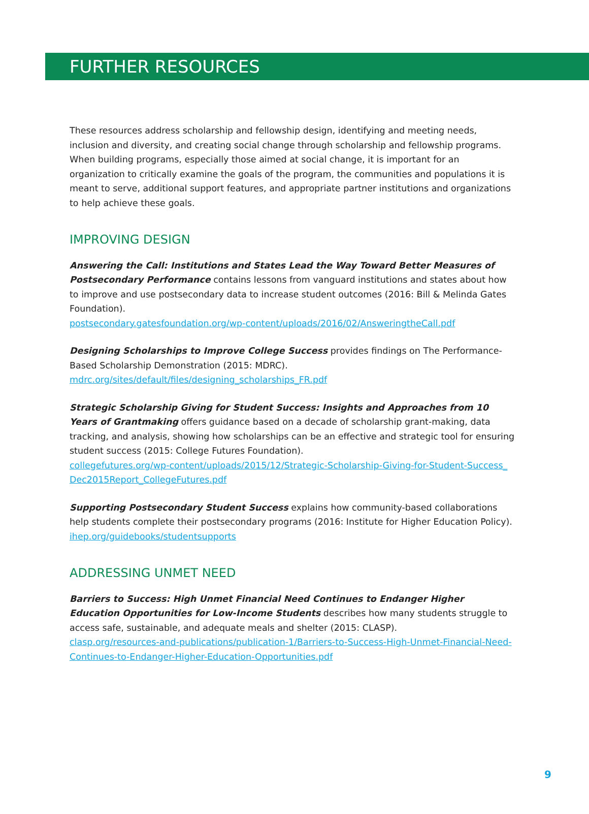FURTHER RESOURCES
These resources address scholarship and fellowship design, identifying and meeting needs, inclusion and diversity, and creating social change through scholarship and fellowship programs. When building programs, especially those aimed at social change, it is important for an organization to critically examine the goals of the program, the communities and populations it is meant to serve, additional support features, and appropriate partner institutions and organizations to help achieve these goals.
IMPROVING DESIGN
Answering the Call: Institutions and States Lead the Way Toward Better Measures of Postsecondary Performance contains lessons from vanguard institutions and states about how to improve and use postsecondary data to increase student outcomes (2016: Bill & Melinda Gates Foundation).
postsecondary.gatesfoundation.org/wp-content/uploads/2016/02/AnsweringtheCall.pdf
Designing Scholarships to Improve College Success provides findings on The Performance-Based Scholarship Demonstration (2015: MDRC).
mdrc.org/sites/default/files/designing_scholarships_FR.pdf
Strategic Scholarship Giving for Student Success: Insights and Approaches from 10 Years of Grantmaking offers guidance based on a decade of scholarship grant-making, data tracking, and analysis, showing how scholarships can be an effective and strategic tool for ensuring student success (2015: College Futures Foundation).
collegefutures.org/wp-content/uploads/2015/12/Strategic-Scholarship-Giving-for-Student-Success_ Dec2015Report_CollegeFutures.pdf
Supporting Postsecondary Student Success explains how community-based collaborations help students complete their postsecondary programs (2016: Institute for Higher Education Policy).
ihep.org/guidebooks/studentsupports
ADDRESSING UNMET NEED
Barriers to Success: High Unmet Financial Need Continues to Endanger Higher Education Opportunities for Low-Income Students describes how many students struggle to access safe, sustainable, and adequate meals and shelter (2015: CLASP).
clasp.org/resources-and-publications/publication-1/Barriers-to-Success-High-Unmet-Financial-Need-Continues-to-Endanger-Higher-Education-Opportunities.pdf
9